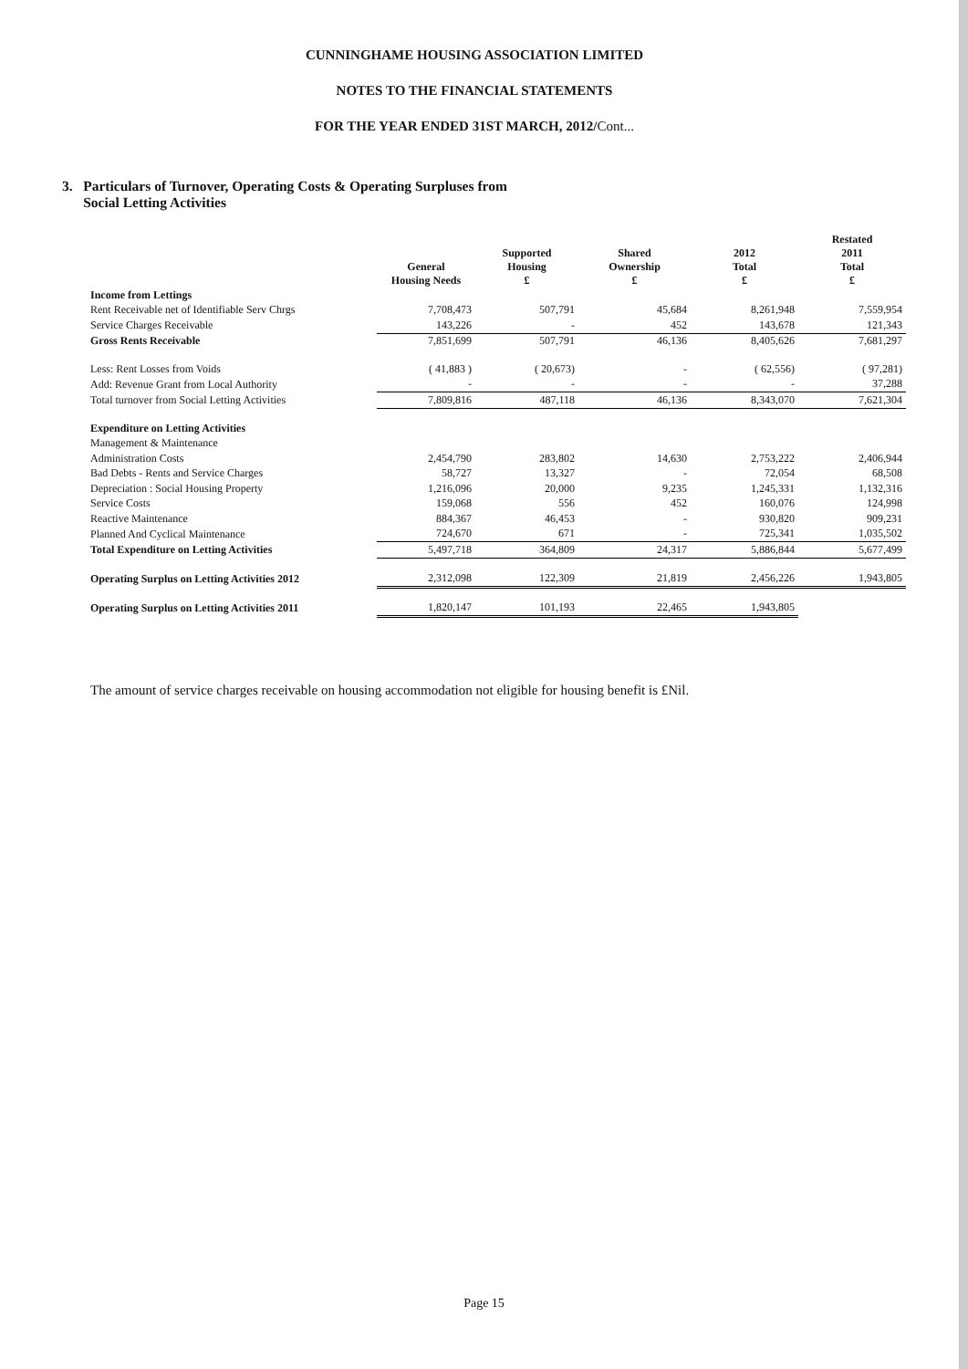CUNNINGHAME HOUSING ASSOCIATION LIMITED
NOTES TO THE FINANCIAL STATEMENTS
FOR THE YEAR ENDED 31ST MARCH, 2012/Cont...
3. Particulars of Turnover, Operating Costs & Operating Surpluses from
Social Letting Activities
| | General Housing Needs | Supported Housing £ | Shared Ownership £ | 2012 Total £ | Restated 2011 Total £ |
| --- | --- | --- | --- | --- | --- |
| Income from Lettings | | | | | |
| Rent Receivable net of Identifiable Serv Chrgs | 7,708,473 | 507,791 | 45,684 | 8,261,948 | 7,559,954 |
| Service Charges Receivable | 143,226 | - | 452 | 143,678 | 121,343 |
| Gross Rents Receivable | 7,851,699 | 507,791 | 46,136 | 8,405,626 | 7,681,297 |
| Less: Rent Losses from Voids | ( 41,883 ) | ( 20,673) | - | ( 62,556) | ( 97,281) |
| Add: Revenue Grant from Local Authority | - | - | - | - | 37,288 |
| Total turnover from Social Letting Activities | 7,809,816 | 487,118 | 46,136 | 8,343,070 | 7,621,304 |
| Expenditure on Letting Activities | | | | | |
| Management & Maintenance | | | | | |
| Administration Costs | 2,454,790 | 283,802 | 14,630 | 2,753,222 | 2,406,944 |
| Bad Debts - Rents and Service Charges | 58,727 | 13,327 | - | 72,054 | 68,508 |
| Depreciation : Social Housing Property | 1,216,096 | 20,000 | 9,235 | 1,245,331 | 1,132,316 |
| Service Costs | 159,068 | 556 | 452 | 160,076 | 124,998 |
| Reactive Maintenance | 884,367 | 46,453 | - | 930,820 | 909,231 |
| Planned And Cyclical Maintenance | 724,670 | 671 | - | 725,341 | 1,035,502 |
| Total Expenditure on Letting Activities | 5,497,718 | 364,809 | 24,317 | 5,886,844 | 5,677,499 |
| Operating Surplus on Letting Activities 2012 | 2,312,098 | 122,309 | 21,819 | 2,456,226 | 1,943,805 |
| Operating Surplus on Letting Activities 2011 | 1,820,147 | 101,193 | 22,465 | 1,943,805 | |
The amount of service charges receivable on housing accommodation not eligible for housing benefit is £Nil.
Page 15